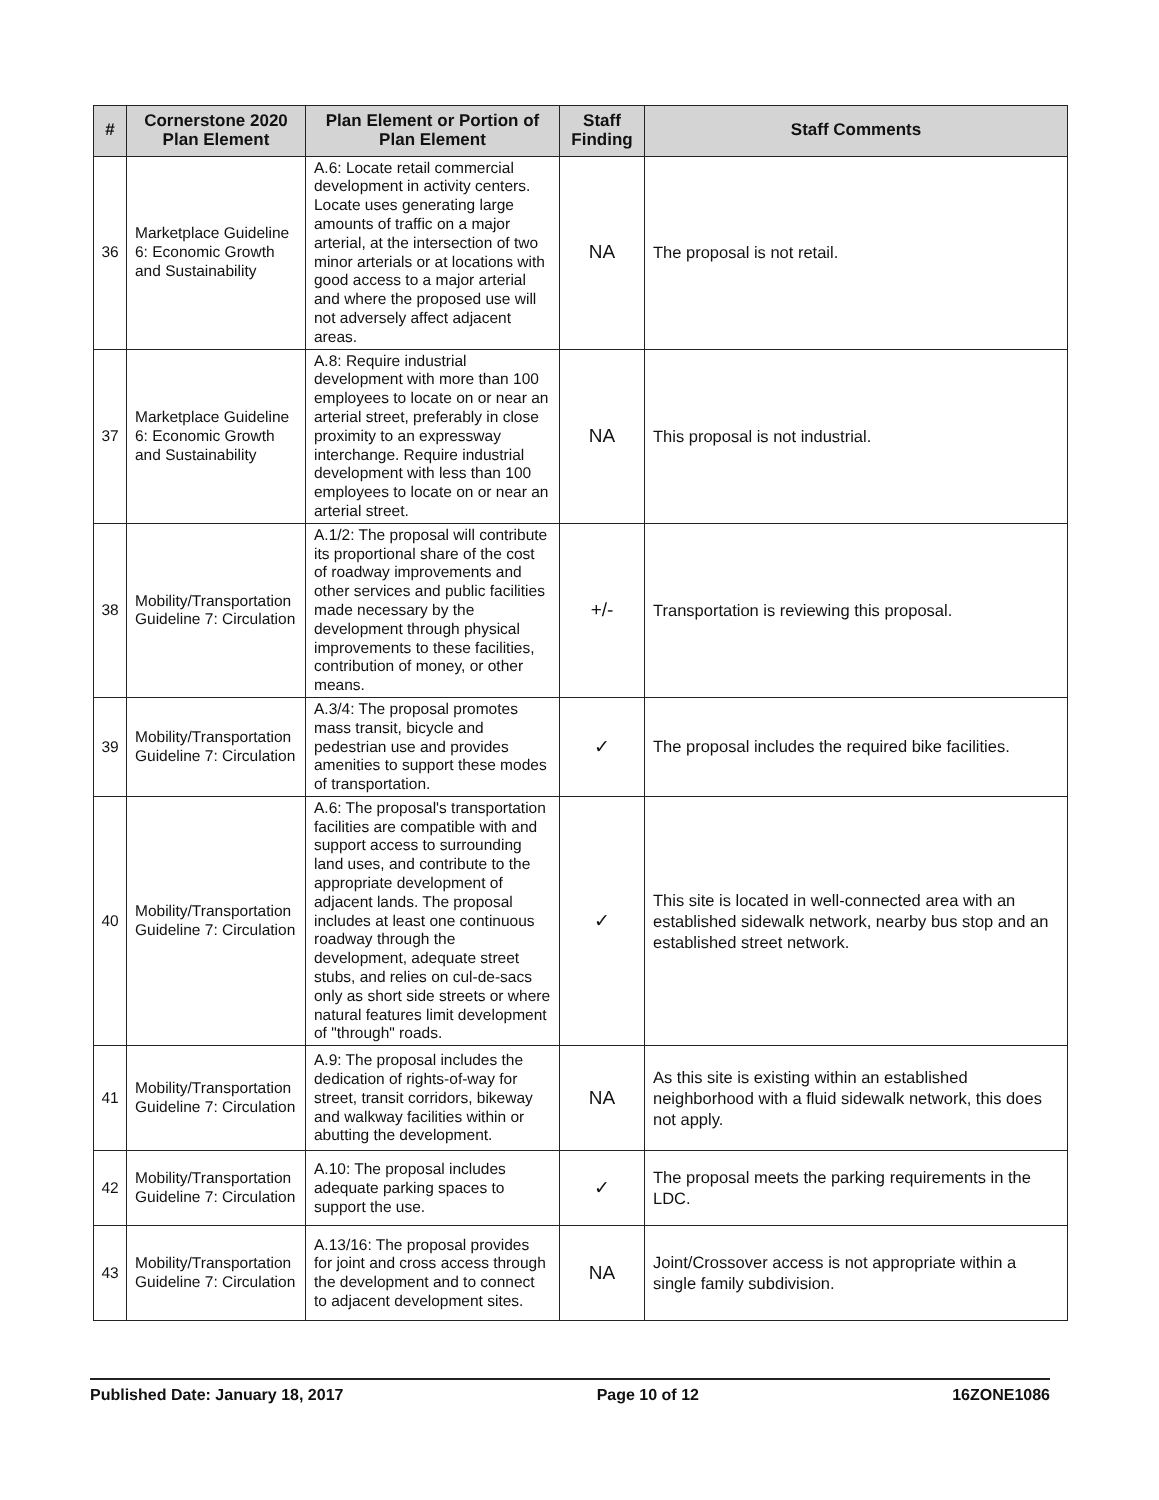| # | Cornerstone 2020 Plan Element | Plan Element or Portion of Plan Element | Staff Finding | Staff Comments |
| --- | --- | --- | --- | --- |
| 36 | Marketplace Guideline 6: Economic Growth and Sustainability | A.6: Locate retail commercial development in activity centers. Locate uses generating large amounts of traffic on a major arterial, at the intersection of two minor arterials or at locations with good access to a major arterial and where the proposed use will not adversely affect adjacent areas. | NA | The proposal is not retail. |
| 37 | Marketplace Guideline 6: Economic Growth and Sustainability | A.8: Require industrial development with more than 100 employees to locate on or near an arterial street, preferably in close proximity to an expressway interchange. Require industrial development with less than 100 employees to locate on or near an arterial street. | NA | This proposal is not industrial. |
| 38 | Mobility/Transportation Guideline 7: Circulation | A.1/2: The proposal will contribute its proportional share of the cost of roadway improvements and other services and public facilities made necessary by the development through physical improvements to these facilities, contribution of money, or other means. | +/- | Transportation is reviewing this proposal. |
| 39 | Mobility/Transportation Guideline 7: Circulation | A.3/4: The proposal promotes mass transit, bicycle and pedestrian use and provides amenities to support these modes of transportation. | ✓ | The proposal includes the required bike facilities. |
| 40 | Mobility/Transportation Guideline 7: Circulation | A.6: The proposal's transportation facilities are compatible with and support access to surrounding land uses, and contribute to the appropriate development of adjacent lands. The proposal includes at least one continuous roadway through the development, adequate street stubs, and relies on cul-de-sacs only as short side streets or where natural features limit development of "through" roads. | ✓ | This site is located in well-connected area with an established sidewalk network, nearby bus stop and an established street network. |
| 41 | Mobility/Transportation Guideline 7: Circulation | A.9: The proposal includes the dedication of rights-of-way for street, transit corridors, bikeway and walkway facilities within or abutting the development. | NA | As this site is existing within an established neighborhood with a fluid sidewalk network, this does not apply. |
| 42 | Mobility/Transportation Guideline 7: Circulation | A.10: The proposal includes adequate parking spaces to support the use. | ✓ | The proposal meets the parking requirements in the LDC. |
| 43 | Mobility/Transportation Guideline 7: Circulation | A.13/16: The proposal provides for joint and cross access through the development and to connect to adjacent development sites. | NA | Joint/Crossover access is not appropriate within a single family subdivision. |
Published Date: January 18, 2017 Page 10 of 12 16ZONE1086